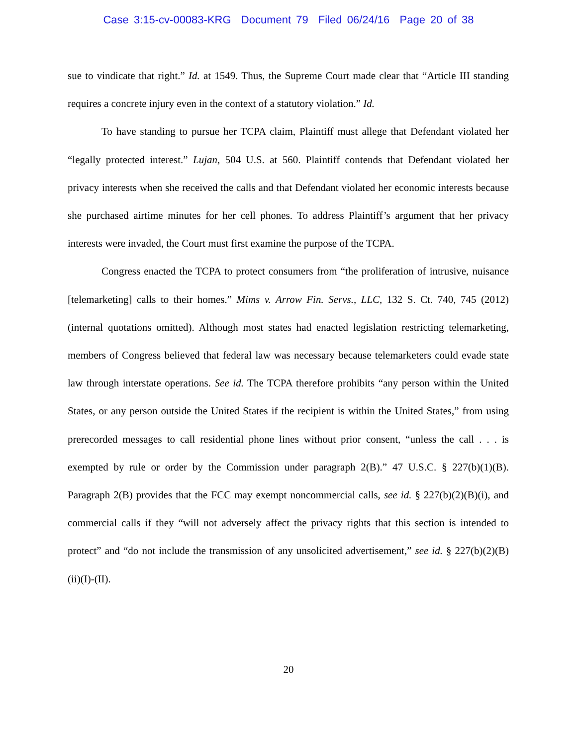Case 3:15-cv-00083-KRG Document 79 Filed 06/24/16 Page 20 of 38
sue to vindicate that right.” Id. at 1549. Thus, the Supreme Court made clear that “Article III standing requires a concrete injury even in the context of a statutory violation.” Id.
To have standing to pursue her TCPA claim, Plaintiff must allege that Defendant violated her “legally protected interest.” Lujan, 504 U.S. at 560. Plaintiff contends that Defendant violated her privacy interests when she received the calls and that Defendant violated her economic interests because she purchased airtime minutes for her cell phones. To address Plaintiff’s argument that her privacy interests were invaded, the Court must first examine the purpose of the TCPA.
Congress enacted the TCPA to protect consumers from “the proliferation of intrusive, nuisance [telemarketing] calls to their homes.” Mims v. Arrow Fin. Servs., LLC, 132 S. Ct. 740, 745 (2012) (internal quotations omitted). Although most states had enacted legislation restricting telemarketing, members of Congress believed that federal law was necessary because telemarketers could evade state law through interstate operations. See id. The TCPA therefore prohibits “any person within the United States, or any person outside the United States if the recipient is within the United States,” from using prerecorded messages to call residential phone lines without prior consent, “unless the call . . . is exempted by rule or order by the Commission under paragraph 2(B).” 47 U.S.C. § 227(b)(1)(B). Paragraph 2(B) provides that the FCC may exempt noncommercial calls, see id. § 227(b)(2)(B)(i), and commercial calls if they “will not adversely affect the privacy rights that this section is intended to protect” and “do not include the transmission of any unsolicited advertisement,” see id. § 227(b)(2)(B)(ii)(I)-(II).
20